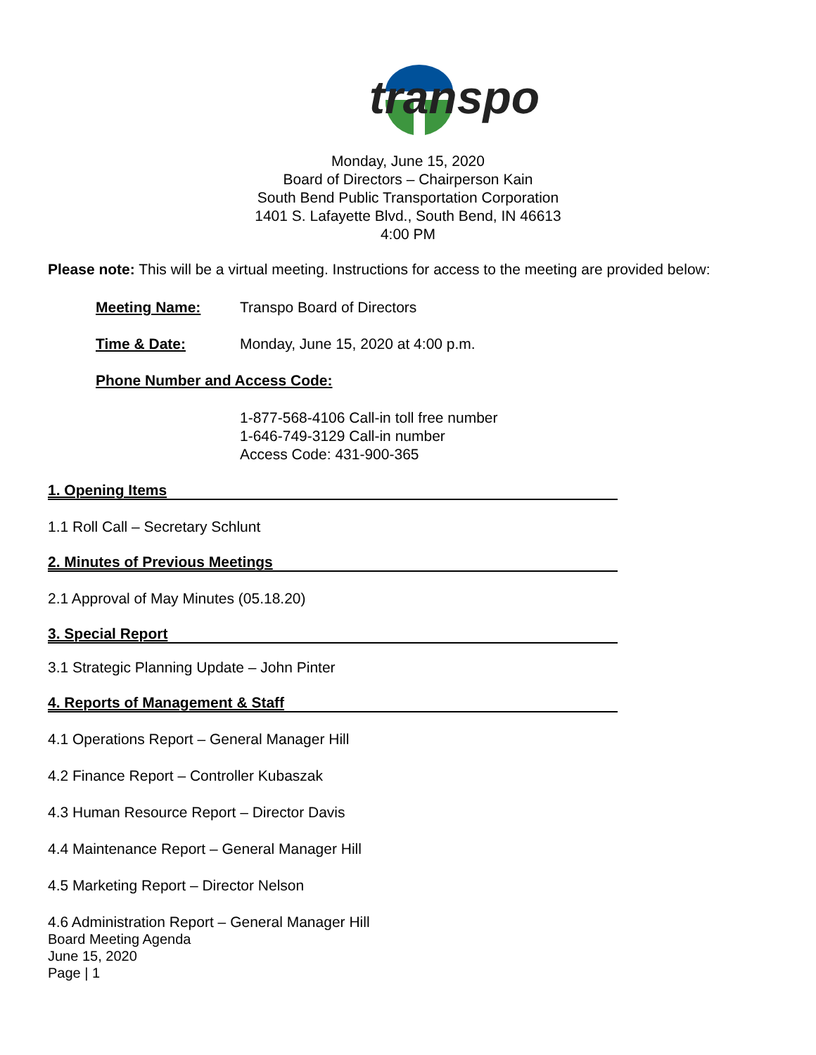transpo
Monday, June 15, 2020
Board of Directors – Chairperson Kain
South Bend Public Transportation Corporation
1401 S. Lafayette Blvd., South Bend, IN 46613
4:00 PM
Please note: This will be a virtual meeting. Instructions for access to the meeting are provided below:
Meeting Name: Transpo Board of Directors
Time & Date: Monday, June 15, 2020 at 4:00 p.m.
Phone Number and Access Code:
1-877-568-4106 Call-in toll free number
1-646-749-3129 Call-in number
Access Code: 431-900-365
1. Opening Items
1.1 Roll Call – Secretary Schlunt
2. Minutes of Previous Meetings
2.1 Approval of May Minutes (05.18.20)
3. Special Report
3.1 Strategic Planning Update – John Pinter
4. Reports of Management & Staff
4.1 Operations Report – General Manager Hill
4.2 Finance Report – Controller Kubaszak
4.3 Human Resource Report – Director Davis
4.4 Maintenance Report – General Manager Hill
4.5 Marketing Report – Director Nelson
4.6 Administration Report – General Manager Hill
Board Meeting Agenda
June 15, 2020
Page | 1